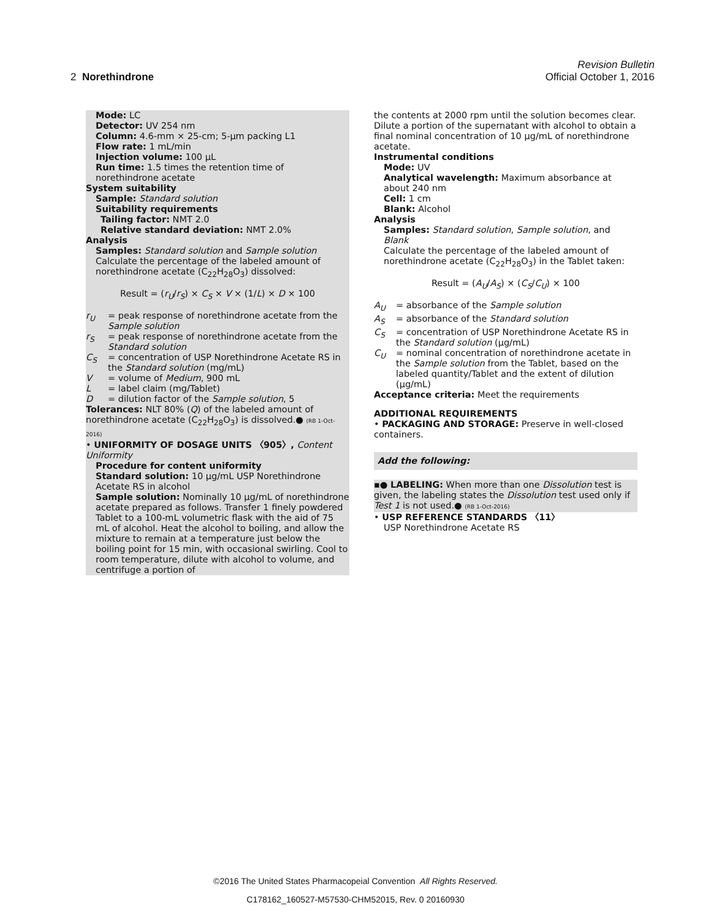Revision Bulletin
2 Norethindrone Official October 1, 2016
Mode: LC
Detector: UV 254 nm
Column: 4.6-mm × 25-cm; 5-µm packing L1
Flow rate: 1 mL/min
Injection volume: 100 µL
Run time: 1.5 times the retention time of norethindrone acetate
System suitability
Sample: Standard solution
Suitability requirements
Tailing factor: NMT 2.0
Relative standard deviation: NMT 2.0%
Analysis
Samples: Standard solution and Sample solution
Calculate the percentage of the labeled amount of norethindrone acetate (C<sub>22</sub>H<sub>28</sub>O<sub>3</sub>) dissolved:
Result = (r<sub>U</sub>/r<sub>S</sub>) × C<sub>S</sub> × V × (1/L) × D × 100
r<sub>U</sub> = peak response of norethindrone acetate from the Sample solution
r<sub>S</sub> = peak response of norethindrone acetate from the Standard solution
C<sub>S</sub> = concentration of USP Norethindrone Acetate RS in the Standard solution (mg/mL)
V = volume of Medium, 900 mL
L = label claim (mg/Tablet)
D = dilution factor of the Sample solution, 5
Tolerances: NLT 80% (Q) of the labeled amount of norethindrone acetate (C<sub>22</sub>H<sub>28</sub>O<sub>3</sub>) is dissolved.● (RB 1-Oct-2016)
• UNIFORMITY OF DOSAGE UNITS 〈905〉, Content Uniformity
Procedure for content uniformity
Standard solution: 10 µg/mL USP Norethindrone Acetate RS in alcohol
Sample solution: Nominally 10 µg/mL of norethindrone acetate prepared as follows. Transfer 1 finely powdered Tablet to a 100-mL volumetric flask with the aid of 75 mL of alcohol. Heat the alcohol to boiling, and allow the mixture to remain at a temperature just below the boiling point for 15 min, with occasional swirling. Cool to room temperature, dilute with alcohol to volume, and centrifuge a portion of
the contents at 2000 rpm until the solution becomes clear. Dilute a portion of the supernatant with alcohol to obtain a final nominal concentration of 10 µg/mL of norethindrone acetate.
Instrumental conditions
Mode: UV
Analytical wavelength: Maximum absorbance at about 240 nm
Cell: 1 cm
Blank: Alcohol
Analysis
Samples: Standard solution, Sample solution, and Blank
Calculate the percentage of the labeled amount of norethindrone acetate (C<sub>22</sub>H<sub>28</sub>O<sub>3</sub>) in the Tablet taken:
Result = (A<sub>U</sub>/A<sub>S</sub>) × (C<sub>S</sub>/C<sub>U</sub>) × 100
A<sub>U</sub> = absorbance of the Sample solution
A<sub>S</sub> = absorbance of the Standard solution
C<sub>S</sub> = concentration of USP Norethindrone Acetate RS in the Standard solution (µg/mL)
C<sub>U</sub> = nominal concentration of norethindrone acetate in the Sample solution from the Tablet, based on the labeled quantity/Tablet and the extent of dilution (µg/mL)
Acceptance criteria: Meet the requirements
ADDITIONAL REQUIREMENTS
• PACKAGING AND STORAGE: Preserve in well-closed containers.
Add the following:
▪● LABELING: When more than one Dissolution test is given, the labeling states the Dissolution test used only if Test 1 is not used.● (RB 1-Oct-2016)
• USP REFERENCE STANDARDS 〈11〉
USP Norethindrone Acetate RS
©2016 The United States Pharmacopeial Convention All Rights Reserved.
C178162_160527-M57530-CHM52015, Rev. 0 20160930